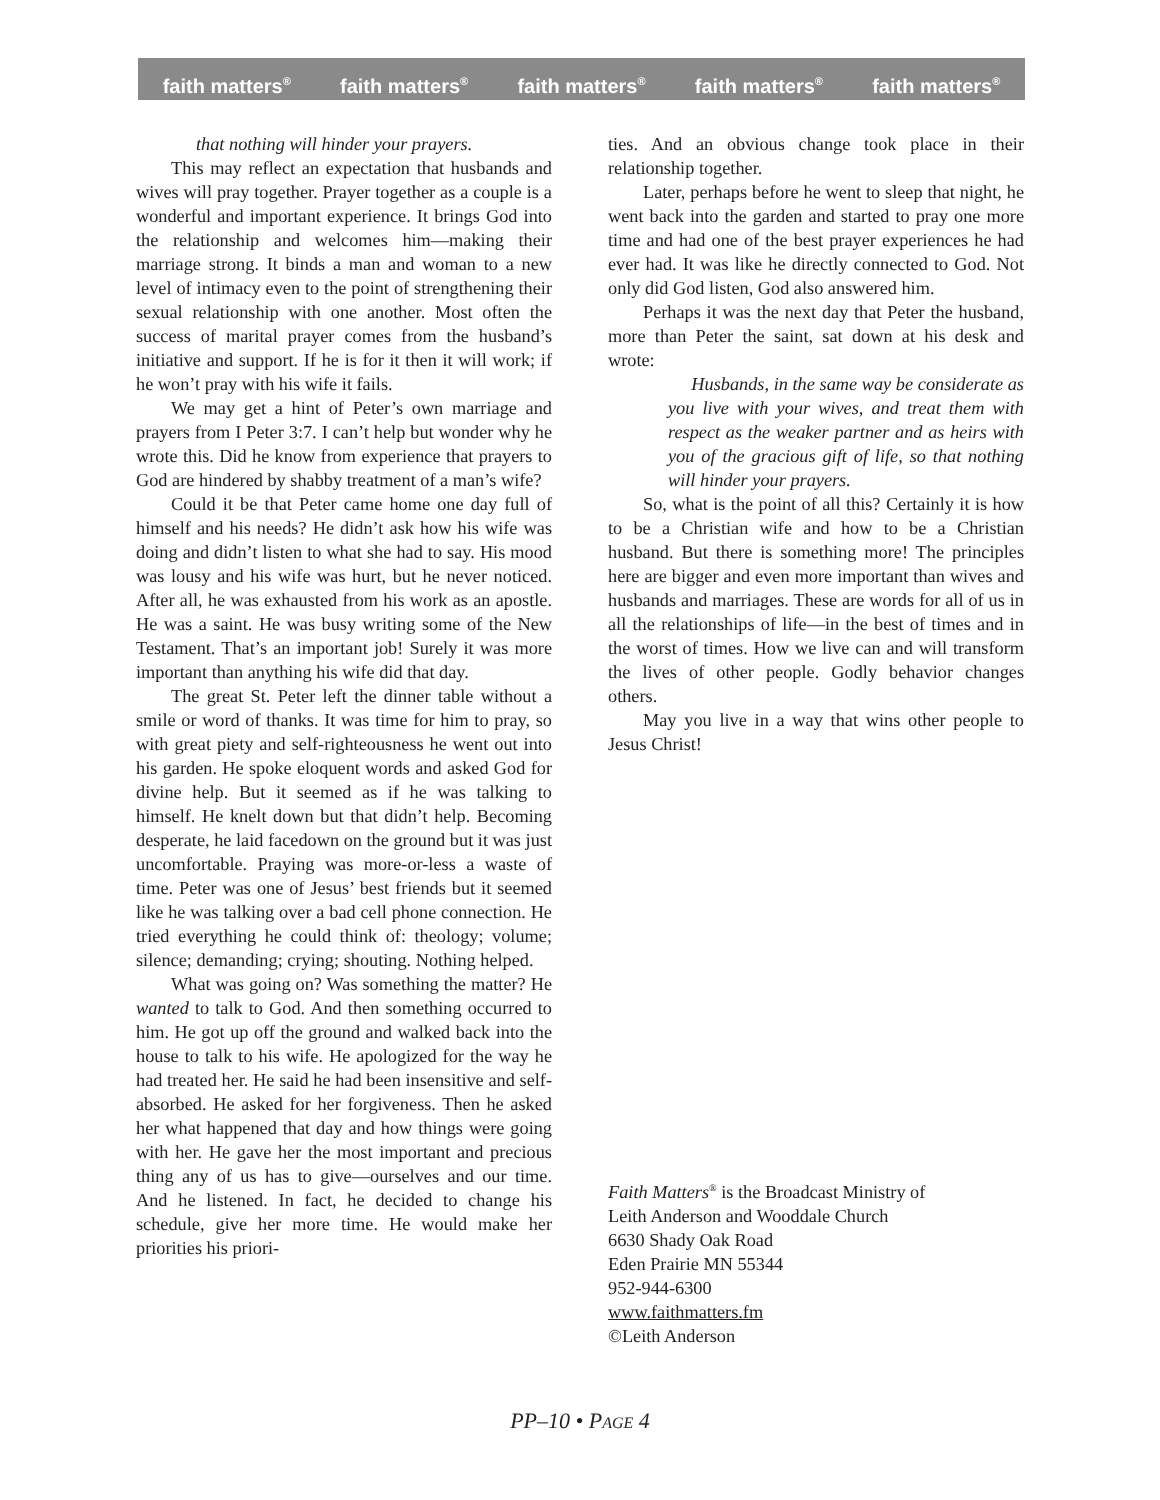faith matters<sup>®</sup> faith matters<sup>®</sup> faith matters<sup>®</sup> faith matters<sup>®</sup> faith matters<sup>®</sup>
that nothing will hinder your prayers.
This may reflect an expectation that husbands and wives will pray together. Prayer together as a couple is a wonderful and important experience. It brings God into the relationship and welcomes him—making their marriage strong. It binds a man and woman to a new level of intimacy even to the point of strengthening their sexual relationship with one another. Most often the success of marital prayer comes from the husband’s initiative and support. If he is for it then it will work; if he won’t pray with his wife it fails.
We may get a hint of Peter’s own marriage and prayers from I Peter 3:7. I can’t help but wonder why he wrote this. Did he know from experience that prayers to God are hindered by shabby treatment of a man’s wife?
Could it be that Peter came home one day full of himself and his needs? He didn’t ask how his wife was doing and didn’t listen to what she had to say. His mood was lousy and his wife was hurt, but he never noticed. After all, he was exhausted from his work as an apostle. He was a saint. He was busy writing some of the New Testament. That’s an important job! Surely it was more important than anything his wife did that day.
The great St. Peter left the dinner table without a smile or word of thanks. It was time for him to pray, so with great piety and self-righteousness he went out into his garden. He spoke eloquent words and asked God for divine help. But it seemed as if he was talking to himself. He knelt down but that didn’t help. Becoming desperate, he laid facedown on the ground but it was just uncomfortable. Praying was more-or-less a waste of time. Peter was one of Jesus’ best friends but it seemed like he was talking over a bad cell phone connection. He tried everything he could think of: theology; volume; silence; demanding; crying; shouting. Nothing helped.
What was going on? Was something the matter? He wanted to talk to God. And then something occurred to him. He got up off the ground and walked back into the house to talk to his wife. He apologized for the way he had treated her. He said he had been insensitive and self-absorbed. He asked for her forgiveness. Then he asked her what happened that day and how things were going with her. He gave her the most important and precious thing any of us has to give—ourselves and our time. And he listened. In fact, he decided to change his schedule, give her more time. He would make her priorities his priori-
ties. And an obvious change took place in their relationship together.
Later, perhaps before he went to sleep that night, he went back into the garden and started to pray one more time and had one of the best prayer experiences he had ever had. It was like he directly connected to God. Not only did God listen, God also answered him.
Perhaps it was the next day that Peter the husband, more than Peter the saint, sat down at his desk and wrote:
Husbands, in the same way be considerate as you live with your wives, and treat them with respect as the weaker partner and as heirs with you of the gracious gift of life, so that nothing will hinder your prayers.
So, what is the point of all this? Certainly it is how to be a Christian wife and how to be a Christian husband. But there is something more! The principles here are bigger and even more important than wives and husbands and marriages. These are words for all of us in all the relationships of life—in the best of times and in the worst of times. How we live can and will transform the lives of other people. Godly behavior changes others.
May you live in a way that wins other people to Jesus Christ!
Faith Matters<sup>®</sup> is the Broadcast Ministry of
Leith Anderson and Wooddale Church
6630 Shady Oak Road
Eden Prairie MN 55344
952-944-6300
www.faithmatters.fm
©Leith Anderson
PP–10 • PAGE 4